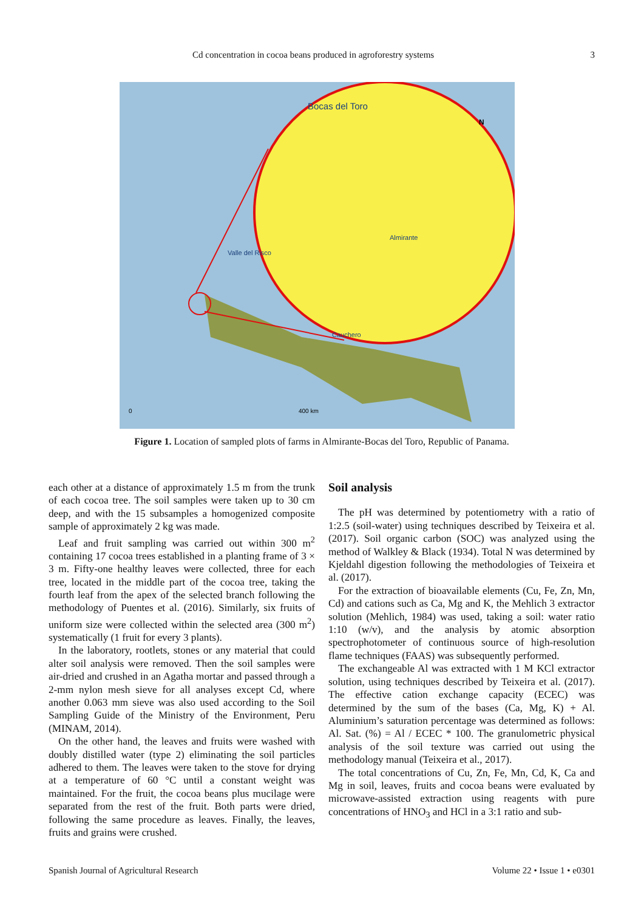Cd concentration in cocoa beans produced in agroforestry systems 3
Bocas del Toro
Almirante
Valle del Risco
Cauchero
N
0
400 km
Figure 1. Location of sampled plots of farms in Almirante-Bocas del Toro, Republic of Panama.
each other at a distance of approximately 1.5 m from the trunk of each cocoa tree. The soil samples were taken up to 30 cm deep, and with the 15 subsamples a homogenized composite sample of approximately 2 kg was made.
Leaf and fruit sampling was carried out within 300 m<sup>2</sup> containing 17 cocoa trees established in a planting frame of 3 × 3 m. Fifty-one healthy leaves were collected, three for each tree, located in the middle part of the cocoa tree, taking the fourth leaf from the apex of the selected branch following the methodology of Puentes et al. (2016). Similarly, six fruits of uniform size were collected within the selected area (300 m<sup>2</sup>) systematically (1 fruit for every 3 plants).
In the laboratory, rootlets, stones or any material that could alter soil analysis were removed. Then the soil samples were air-dried and crushed in an Agatha mortar and passed through a 2-mm nylon mesh sieve for all analyses except Cd, where another 0.063 mm sieve was also used according to the Soil Sampling Guide of the Ministry of the Environment, Peru (MINAM, 2014).
On the other hand, the leaves and fruits were washed with doubly distilled water (type 2) eliminating the soil particles adhered to them. The leaves were taken to the stove for drying at a temperature of 60 °C until a constant weight was maintained. For the fruit, the cocoa beans plus mucilage were separated from the rest of the fruit. Both parts were dried, following the same procedure as leaves. Finally, the leaves, fruits and grains were crushed.
Soil analysis
The pH was determined by potentiometry with a ratio of 1:2.5 (soil-water) using techniques described by Teixeira et al. (2017). Soil organic carbon (SOC) was analyzed using the method of Walkley & Black (1934). Total N was determined by Kjeldahl digestion following the methodologies of Teixeira et al. (2017).
For the extraction of bioavailable elements (Cu, Fe, Zn, Mn, Cd) and cations such as Ca, Mg and K, the Mehlich 3 extractor solution (Mehlich, 1984) was used, taking a soil: water ratio 1:10 (w/v), and the analysis by atomic absorption spectrophotometer of continuous source of high-resolution flame techniques (FAAS) was subsequently performed.
The exchangeable Al was extracted with 1 M KCl extractor solution, using techniques described by Teixeira et al. (2017). The effective cation exchange capacity (ECEC) was determined by the sum of the bases (Ca, Mg, K) + Al. Aluminium’s saturation percentage was determined as follows: Al. Sat. (%) = Al / ECEC * 100. The granulometric physical analysis of the soil texture was carried out using the methodology manual (Teixeira et al., 2017).
The total concentrations of Cu, Zn, Fe, Mn, Cd, K, Ca and Mg in soil, leaves, fruits and cocoa beans were evaluated by microwave-assisted extraction using reagents with pure concentrations of HNO<sub>3</sub> and HCl in a 3:1 ratio and sub-
Spanish Journal of Agricultural Research Volume 22 • Issue 1 • e0301